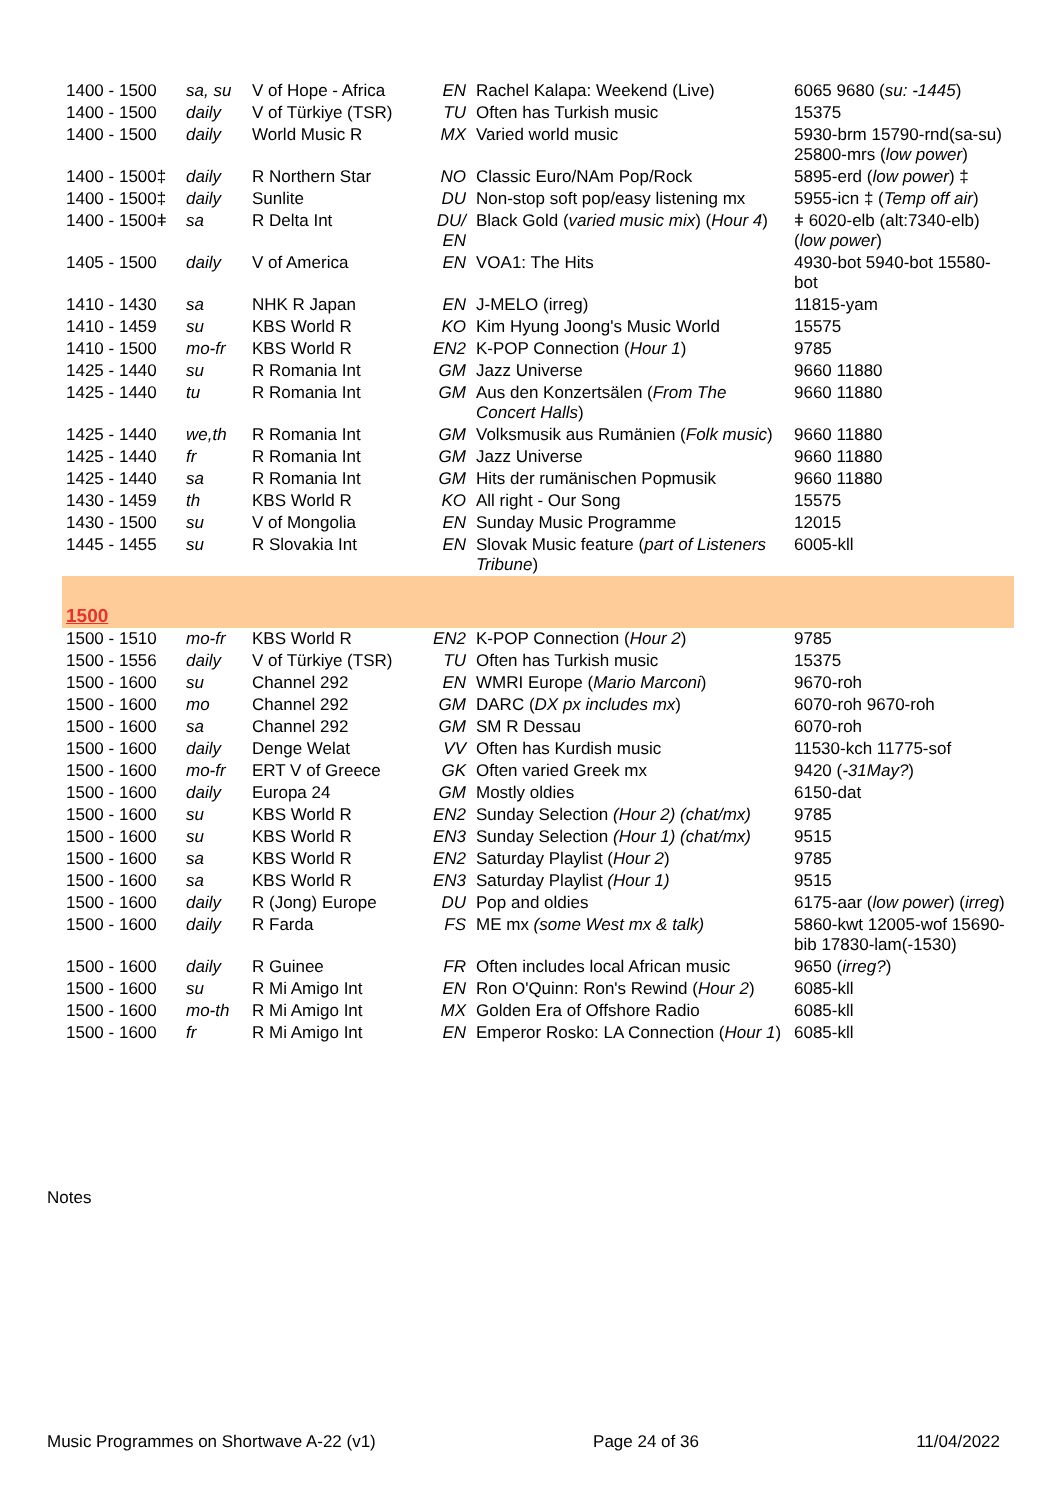| 1400 - 1500 | sa, su | V of Hope - Africa | EN | Rachel Kalapa: Weekend (Live) | 6065 9680 ( su: -1445 ) |
| 1400 - 1500 | daily | V of Türkiye (TSR) | TU | Often has Turkish music | 15375 |
| 1400 - 1500 | daily | World Music R | MX | Varied world music | 5930-brm 15790-rnd(sa-su) 25800-mrs ( low power ) |
| 1400 - 1500‡ | daily | R Northern Star | NO | Classic Euro/NAm Pop/Rock | 5895-erd ( low power ) ‡ |
| 1400 - 1500‡ | daily | Sunlite | DU | Non-stop soft pop/easy listening mx | 5955-icn ‡ ( Temp off air ) |
| 1400 - 1500ǂ | sa | R Delta Int | DU/ EN | Black Gold ( varied music mix ) ( Hour 4 ) | ǂ 6020-elb (alt:7340-elb) ( low power ) |
| 1405 - 1500 | daily | V of America | EN | VOA1: The Hits | 4930-bot 5940-bot 15580-bot |
| 1410 - 1430 | sa | NHK R Japan | EN | J-MELO (irreg) | 11815-yam |
| 1410 - 1459 | su | KBS World R | KO | Kim Hyung Joong's Music World | 15575 |
| 1410 - 1500 | mo-fr | KBS World R | EN2 | K-POP Connection ( Hour 1 ) | 9785 |
| 1425 - 1440 | su | R Romania Int | GM | Jazz Universe | 9660 11880 |
| 1425 - 1440 | tu | R Romania Int | GM | Aus den Konzertsälen ( From The Concert Halls ) | 9660 11880 |
| 1425 - 1440 | we,th | R Romania Int | GM | Volksmusik aus Rumänien ( Folk music ) | 9660 11880 |
| 1425 - 1440 | fr | R Romania Int | GM | Jazz Universe | 9660 11880 |
| 1425 - 1440 | sa | R Romania Int | GM | Hits der rumänischen Popmusik | 9660 11880 |
| 1430 - 1459 | th | KBS World R | KO | All right - Our Song | 15575 |
| 1430 - 1500 | su | V of Mongolia | EN | Sunday Music Programme | 12015 |
| 1445 - 1455 | su | R Slovakia Int | EN | Slovak Music feature ( part of Listeners Tribune ) | 6005-kll |
| 1500 | | | | | |
| 1500 - 1510 | mo-fr | KBS World R | EN2 | K-POP Connection ( Hour 2 ) | 9785 |
| 1500 - 1556 | daily | V of Türkiye (TSR) | TU | Often has Turkish music | 15375 |
| 1500 - 1600 | su | Channel 292 | EN | WMRI Europe ( Mario Marconi ) | 9670-roh |
| 1500 - 1600 | mo | Channel 292 | GM | DARC ( DX px includes mx ) | 6070-roh 9670-roh |
| 1500 - 1600 | sa | Channel 292 | GM | SM R Dessau | 6070-roh |
| 1500 - 1600 | daily | Denge Welat | VV | Often has Kurdish music | 11530-kch 11775-sof |
| 1500 - 1600 | mo-fr | ERT V of Greece | GK | Often varied Greek mx | 9420 ( -31May? ) |
| 1500 - 1600 | daily | Europa 24 | GM | Mostly oldies | 6150-dat |
| 1500 - 1600 | su | KBS World R | EN2 | Sunday Selection (Hour 2) (chat/mx) | 9785 |
| 1500 - 1600 | su | KBS World R | EN3 | Sunday Selection (Hour 1) (chat/mx) | 9515 |
| 1500 - 1600 | sa | KBS World R | EN2 | Saturday Playlist ( Hour 2 ) | 9785 |
| 1500 - 1600 | sa | KBS World R | EN3 | Saturday Playlist (Hour 1) | 9515 |
| 1500 - 1600 | daily | R (Jong) Europe | DU | Pop and oldies | 6175-aar ( low power ) ( irreg ) |
| 1500 - 1600 | daily | R Farda | FS | ME mx (some West mx & talk) | 5860-kwt 12005-wof 15690-bib 17830-lam(-1530) |
| 1500 - 1600 | daily | R Guinee | FR | Often includes local African music | 9650 ( irreg? ) |
| 1500 - 1600 | su | R Mi Amigo Int | EN | Ron O'Quinn: Ron's Rewind ( Hour 2 ) | 6085-kll |
| 1500 - 1600 | mo-th | R Mi Amigo Int | MX | Golden Era of Offshore Radio | 6085-kll |
| 1500 - 1600 | fr | R Mi Amigo Int | EN | Emperor Rosko: LA Connection ( Hour 1 ) | 6085-kll |
Notes
Music Programmes on Shortwave A-22 (v1) Page 24 of 36 11/04/2022